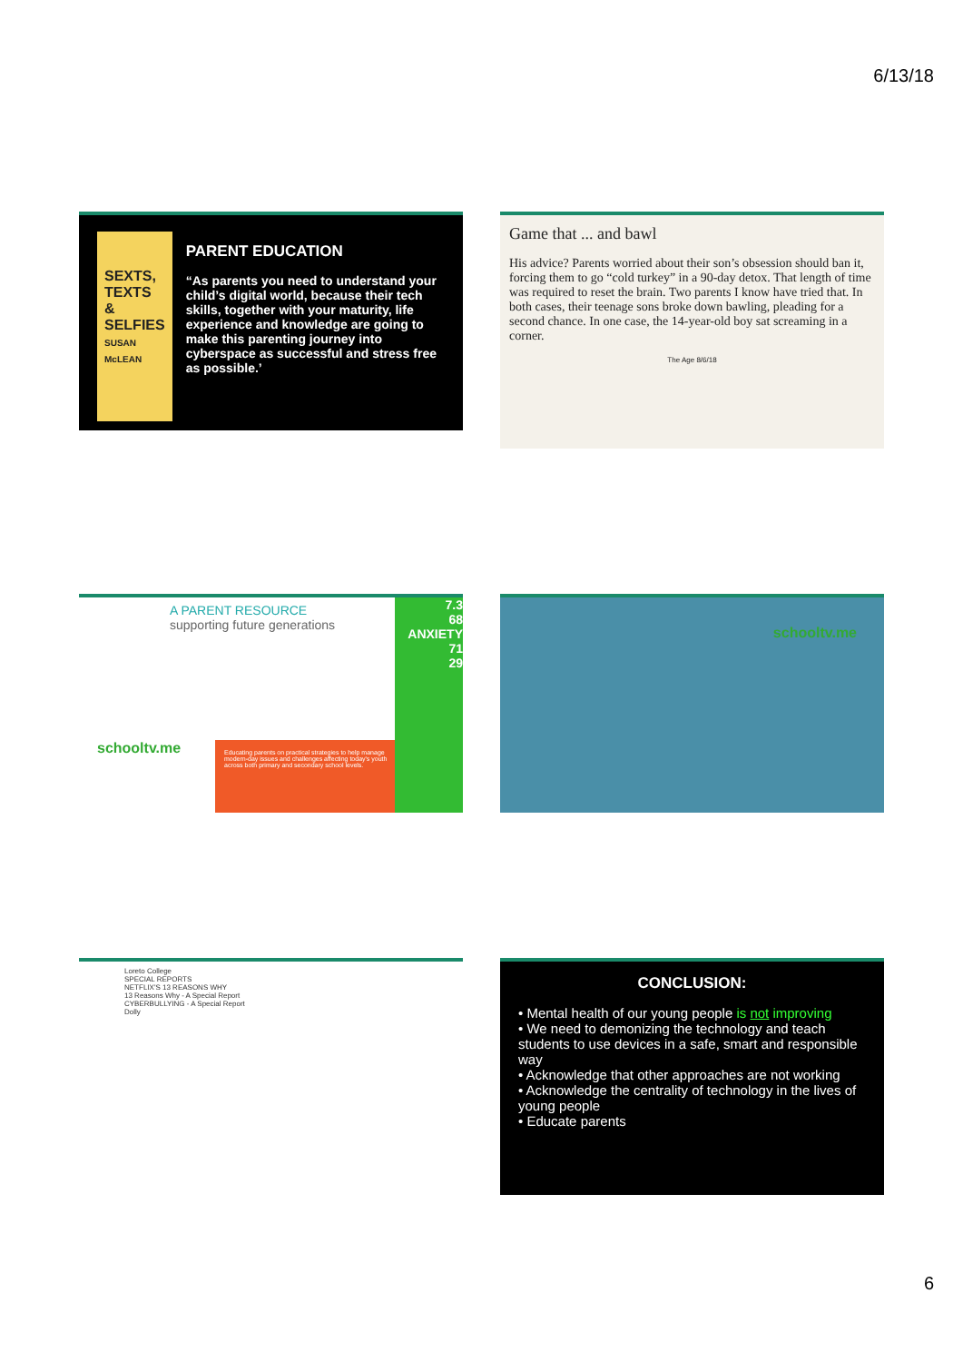6/13/18
SEXTS, TEXTS & SELFIES
SUSAN McLEAN
PARENT EDUCATION
“As parents you need to understand your child’s digital world, because their tech skills, together with your maturity, life experience and knowledge are going to make this parenting journey into cyberspace as successful and stress free as possible.’
Game that ... and bawl
His advice? Parents worried about their son’s obsession should ban it, forcing them to go “cold turkey” in a 90-day detox. That length of time was required to reset the brain. Two parents I know have tried that. In both cases, their teenage sons broke down bawling, pleading for a second chance. In one case, the 14-year-old boy sat screaming in a corner.
The Age 8/6/18
A PARENT RESOURCE
supporting future generations
schooltv.me
Educating parents on practical strategies to help manage modern-day issues and challenges affecting today's youth across both primary and secondary school levels.
7.3
68
ANXIETY
71
29
schooltv.me
Loreto College
SPECIAL REPORTS
NETFLIX'S 13 REASONS WHY
13 Reasons Why - A Special Report
CYBERBULLYING - A Special Report
Dolly
CONCLUSION:
• Mental health of our young people is not improving
• We need to demonizing the technology and teach students to use devices in a safe, smart and responsible way
• Acknowledge that other approaches are not working
• Acknowledge the centrality of technology in the lives of young people
• Educate parents
6